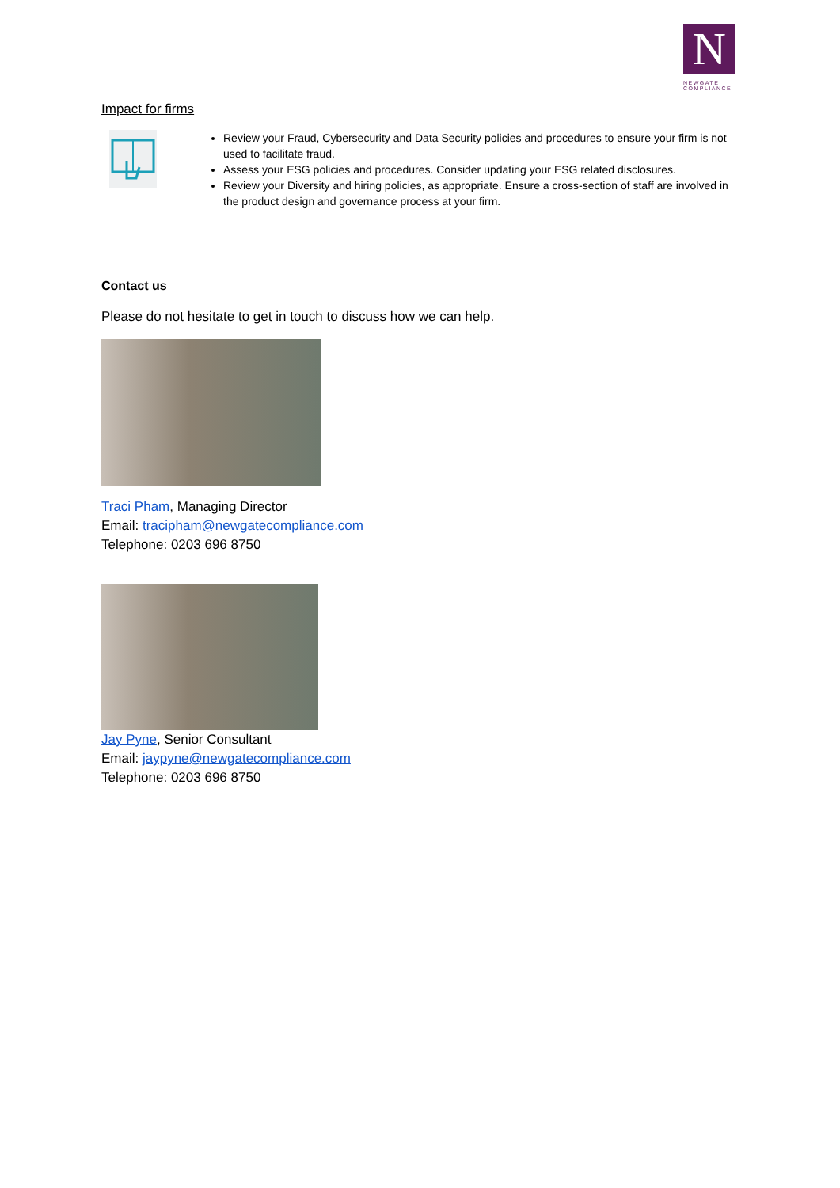N
NEWGATE
COMPLIANCE
Impact for firms
Review your Fraud, Cybersecurity and Data Security policies and procedures to ensure your firm is not used to facilitate fraud.
Assess your ESG policies and procedures. Consider updating your ESG related disclosures.
Review your Diversity and hiring policies, as appropriate. Ensure a cross-section of staff are involved in the product design and governance process at your firm.
Contact us
Please do not hesitate to get in touch to discuss how we can help.
Traci Pham, Managing Director
Email: tracipham@newgatecompliance.com
Telephone: 0203 696 8750
Jay Pyne, Senior Consultant
Email: jaypyne@newgatecompliance.com
Telephone: 0203 696 8750